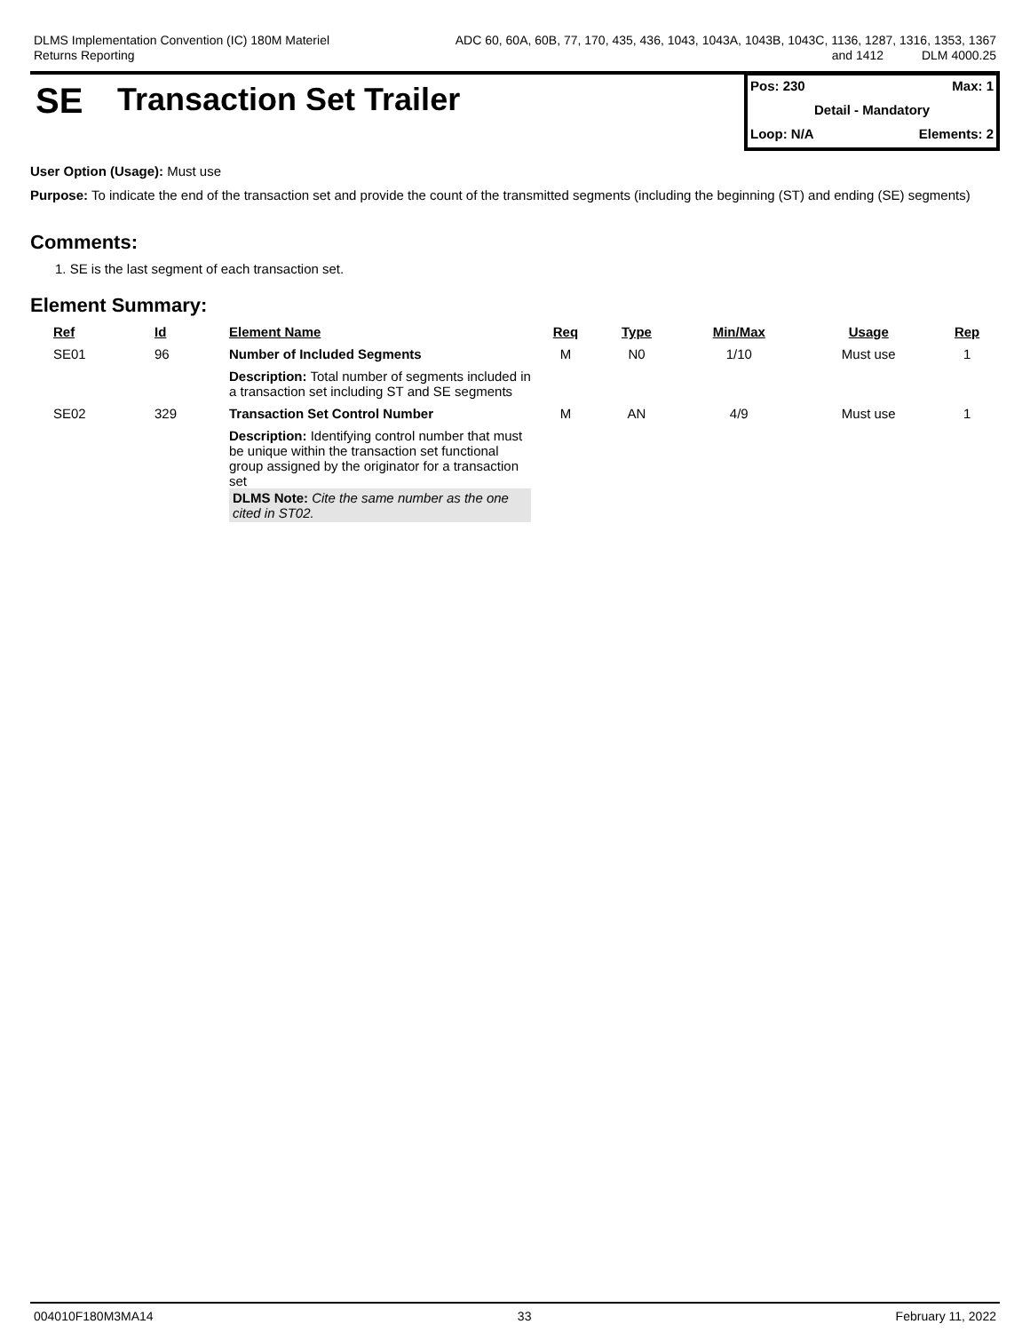DLMS Implementation Convention (IC) 180M Materiel
Returns Reporting
ADC 60, 60A, 60B, 77, 170, 435, 436, 1043, 1043A, 1043B, 1043C, 1136, 1287, 1316, 1353, 1367
and 1412 DLM 4000.25
SE Transaction Set Trailer
Pos: 230 Max: 1
Detail - Mandatory
Loop: N/A Elements: 2
User Option (Usage): Must use
Purpose: To indicate the end of the transaction set and provide the count of the transmitted segments (including the beginning (ST) and ending (SE) segments)
Comments:
1. SE is the last segment of each transaction set.
Element Summary:
| Ref | Id | Element Name | Req | Type | Min/Max | Usage | Rep |
| --- | --- | --- | --- | --- | --- | --- | --- |
| SE01 | 96 | Number of Included Segments | M | N0 | 1/10 | Must use | 1 |
| | | Description: Total number of segments included in a transaction set including ST and SE segments | | | | | |
| SE02 | 329 | Transaction Set Control Number | M | AN | 4/9 | Must use | 1 |
| | | Description: Identifying control number that must be unique within the transaction set functional group assigned by the originator for a transaction set DLMS Note: Cite the same number as the one cited in ST02. | | | | | |
004010F180M3MA14 33 February 11, 2022